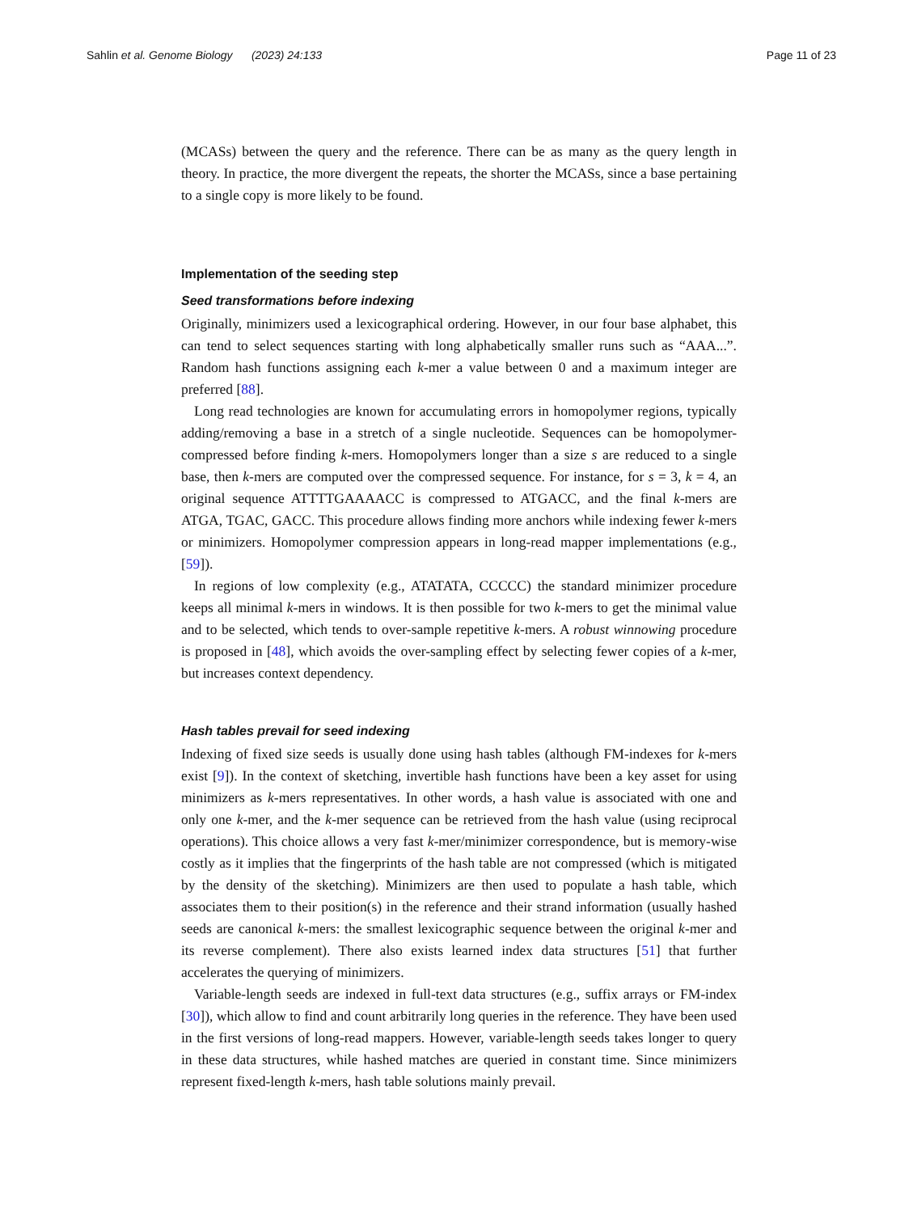Sahlin et al. Genome Biology (2023) 24:133 Page 11 of 23
(MCASs) between the query and the reference. There can be as many as the query length in theory. In practice, the more divergent the repeats, the shorter the MCASs, since a base pertaining to a single copy is more likely to be found.
Implementation of the seeding step
Seed transformations before indexing
Originally, minimizers used a lexicographical ordering. However, in our four base alphabet, this can tend to select sequences starting with long alphabetically smaller runs such as “AAA...”. Random hash functions assigning each k-mer a value between 0 and a maximum integer are preferred [88].
Long read technologies are known for accumulating errors in homopolymer regions, typically adding/removing a base in a stretch of a single nucleotide. Sequences can be homopolymer-compressed before finding k-mers. Homopolymers longer than a size s are reduced to a single base, then k-mers are computed over the compressed sequence. For instance, for s = 3, k = 4, an original sequence ATTTTGAAAACC is compressed to ATGACC, and the final k-mers are ATGA, TGAC, GACC. This procedure allows finding more anchors while indexing fewer k-mers or minimizers. Homopolymer compression appears in long-read mapper implementations (e.g., [59]).
In regions of low complexity (e.g., ATATATA, CCCCC) the standard minimizer procedure keeps all minimal k-mers in windows. It is then possible for two k-mers to get the minimal value and to be selected, which tends to over-sample repetitive k-mers. A robust winnowing procedure is proposed in [48], which avoids the over-sampling effect by selecting fewer copies of a k-mer, but increases context dependency.
Hash tables prevail for seed indexing
Indexing of fixed size seeds is usually done using hash tables (although FM-indexes for k-mers exist [9]). In the context of sketching, invertible hash functions have been a key asset for using minimizers as k-mers representatives. In other words, a hash value is associated with one and only one k-mer, and the k-mer sequence can be retrieved from the hash value (using reciprocal operations). This choice allows a very fast k-mer/minimizer correspondence, but is memory-wise costly as it implies that the fingerprints of the hash table are not compressed (which is mitigated by the density of the sketching). Minimizers are then used to populate a hash table, which associates them to their position(s) in the reference and their strand information (usually hashed seeds are canonical k-mers: the smallest lexicographic sequence between the original k-mer and its reverse complement). There also exists learned index data structures [51] that further accelerates the querying of minimizers.
Variable-length seeds are indexed in full-text data structures (e.g., suffix arrays or FM-index [30]), which allow to find and count arbitrarily long queries in the reference. They have been used in the first versions of long-read mappers. However, variable-length seeds takes longer to query in these data structures, while hashed matches are queried in constant time. Since minimizers represent fixed-length k-mers, hash table solutions mainly prevail.